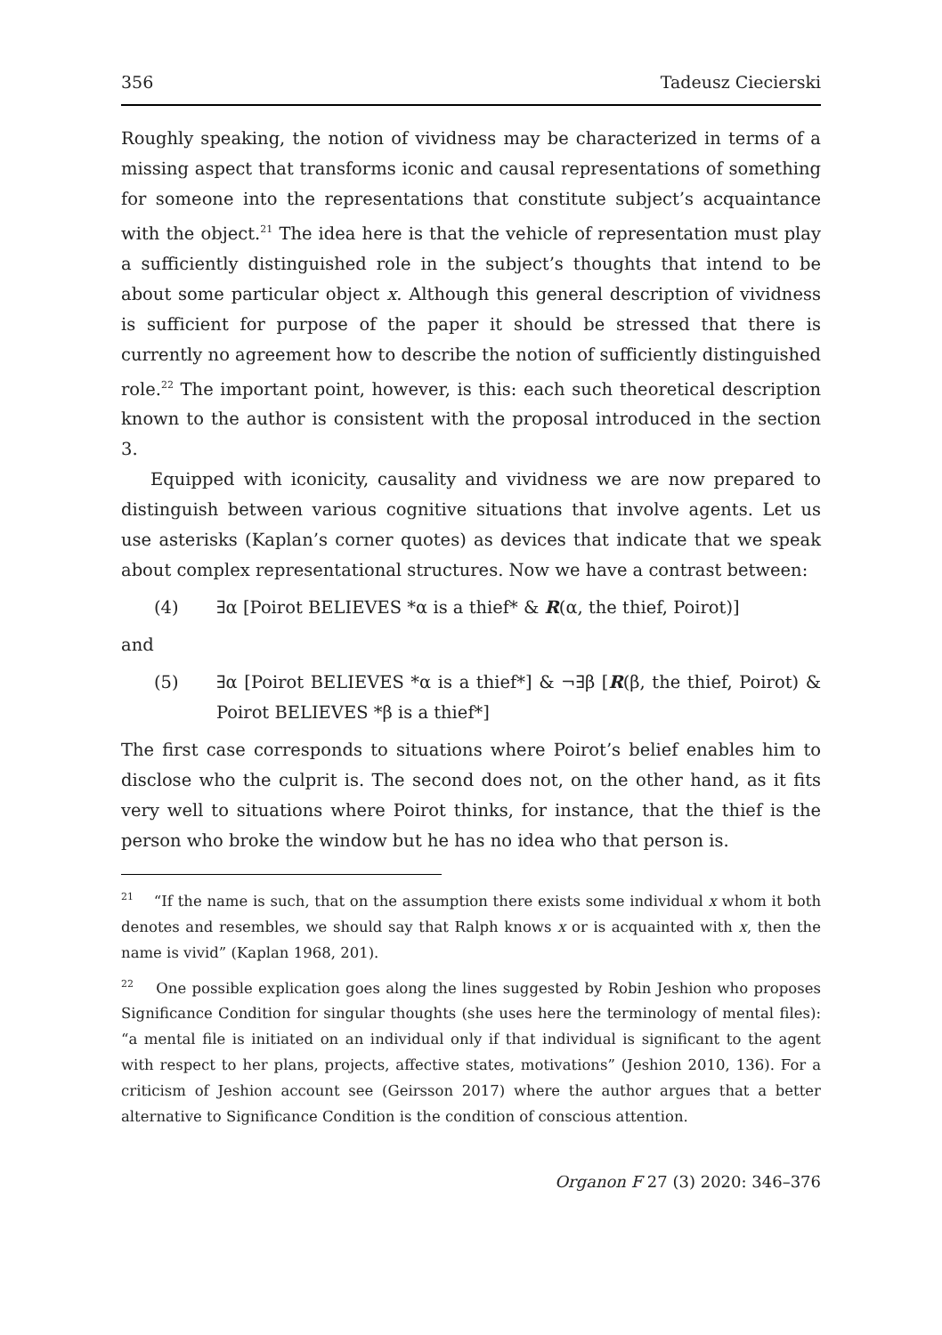356 Tadeusz Ciecierski
Roughly speaking, the notion of vividness may be characterized in terms of a missing aspect that transforms iconic and causal representations of something for someone into the representations that constitute subject’s acquaintance with the object.<sup>21</sup> The idea here is that the vehicle of representation must play a sufficiently distinguished role in the subject’s thoughts that intend to be about some particular object x. Although this general description of vividness is sufficient for purpose of the paper it should be stressed that there is currently no agreement how to describe the notion of sufficiently distinguished role.<sup>22</sup> The important point, however, is this: each such theoretical description known to the author is consistent with the proposal introduced in the section 3.
Equipped with iconicity, causality and vividness we are now prepared to distinguish between various cognitive situations that involve agents. Let us use asterisks (Kaplan’s corner quotes) as devices that indicate that we speak about complex representational structures. Now we have a contrast between:
(4) ∃α [Poirot BELIEVES *α is a thief* & R(α, the thief, Poirot)]
and
(5) ∃α [Poirot BELIEVES *α is a thief*] & ¬∃β [R(β, the thief, Poirot) & Poirot BELIEVES *β is a thief*]
The first case corresponds to situations where Poirot’s belief enables him to disclose who the culprit is. The second does not, on the other hand, as it fits very well to situations where Poirot thinks, for instance, that the thief is the person who broke the window but he has no idea who that person is.
<sup>21</sup> “If the name is such, that on the assumption there exists some individual x whom it both denotes and resembles, we should say that Ralph knows x or is acquainted with x, then the name is vivid” (Kaplan 1968, 201).
<sup>22</sup> One possible explication goes along the lines suggested by Robin Jeshion who proposes Significance Condition for singular thoughts (she uses here the terminology of mental files): “a mental file is initiated on an individual only if that individual is significant to the agent with respect to her plans, projects, affective states, motivations” (Jeshion 2010, 136). For a criticism of Jeshion account see (Geirsson 2017) where the author argues that a better alternative to Significance Condition is the condition of conscious attention.
Organon F 27 (3) 2020: 346–376